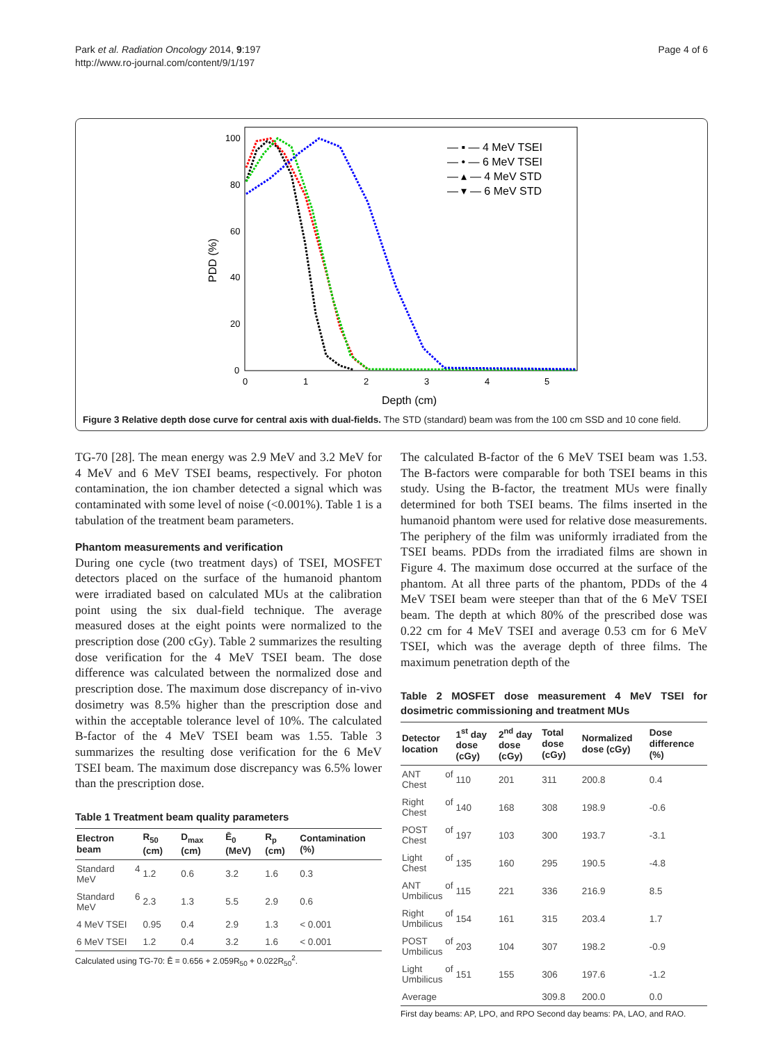Park et al. Radiation Oncology 2014, 9:197
http://www.ro-journal.com/content/9/1/197
Page 4 of 6
100
80
60
40
20
0
0
1
2
3
4
5
Depth (cm)
PDD (%)
— ▪ — 4 MeV TSEI
— • — 6 MeV TSEI
— ▴ — 4 MeV STD
— ▾ — 6 MeV STD
Figure 3 Relative depth dose curve for central axis with dual-fields. The STD (standard) beam was from the 100 cm SSD and 10 cone field.
TG-70 [28]. The mean energy was 2.9 MeV and 3.2 MeV for 4 MeV and 6 MeV TSEI beams, respectively. For photon contamination, the ion chamber detected a signal which was contaminated with some level of noise (<0.001%). Table 1 is a tabulation of the treatment beam parameters.
Phantom measurements and verification
During one cycle (two treatment days) of TSEI, MOSFET detectors placed on the surface of the humanoid phantom were irradiated based on calculated MUs at the calibration point using the six dual-field technique. The average measured doses at the eight points were normalized to the prescription dose (200 cGy). Table 2 summarizes the resulting dose verification for the 4 MeV TSEI beam. The dose difference was calculated between the normalized dose and prescription dose. The maximum dose discrepancy of in-vivo dosimetry was 8.5% higher than the prescription dose and within the acceptable tolerance level of 10%. The calculated B-factor of the 4 MeV TSEI beam was 1.55. Table 3 summarizes the resulting dose verification for the 6 MeV TSEI beam. The maximum dose discrepancy was 6.5% lower than the prescription dose.
Table 1 Treatment beam quality parameters
| Electron beam | R<sub>50</sub> (cm) | D<sub>max</sub> (cm) | Ē<sub>0</sub> (MeV) | R<sub>p</sub> (cm) | Contamination (%) |
| --- | --- | --- | --- | --- | --- |
| Standard 4 MeV | 1.2 | 0.6 | 3.2 | 1.6 | 0.3 |
| Standard 6 MeV | 2.3 | 1.3 | 5.5 | 2.9 | 0.6 |
| 4 MeV TSEI | 0.95 | 0.4 | 2.9 | 1.3 | < 0.001 |
| 6 MeV TSEI | 1.2 | 0.4 | 3.2 | 1.6 | < 0.001 |
Calculated using TG-70: Ē = 0.656 + 2.059R<sub>50</sub> + 0.022R<sub>50</sub><sup>2</sup>.
The calculated B-factor of the 6 MeV TSEI beam was 1.53. The B-factors were comparable for both TSEI beams in this study. Using the B-factor, the treatment MUs were finally determined for both TSEI beams. The films inserted in the humanoid phantom were used for relative dose measurements. The periphery of the film was uniformly irradiated from the TSEI beams. PDDs from the irradiated films are shown in Figure 4. The maximum dose occurred at the surface of the phantom. At all three parts of the phantom, PDDs of the 4 MeV TSEI beam were steeper than that of the 6 MeV TSEI beam. The depth at which 80% of the prescribed dose was 0.22 cm for 4 MeV TSEI and average 0.53 cm for 6 MeV TSEI, which was the average depth of three films. The maximum penetration depth of the
Table 2 MOSFET dose measurement 4 MeV TSEI for dosimetric commissioning and treatment MUs
| Detector location | 1<sup>st</sup> day dose (cGy) | 2<sup>nd</sup> day dose (cGy) | Total dose (cGy) | Normalized dose (cGy) | Dose difference (%) |
| --- | --- | --- | --- | --- | --- |
| ANT of Chest | 110 | 201 | 311 | 200.8 | 0.4 |
| Right of Chest | 140 | 168 | 308 | 198.9 | -0.6 |
| POST of Chest | 197 | 103 | 300 | 193.7 | -3.1 |
| Light of Chest | 135 | 160 | 295 | 190.5 | -4.8 |
| ANT of Umbilicus | 115 | 221 | 336 | 216.9 | 8.5 |
| Right of Umbilicus | 154 | 161 | 315 | 203.4 | 1.7 |
| POST of Umbilicus | 203 | 104 | 307 | 198.2 | -0.9 |
| Light of Umbilicus | 151 | 155 | 306 | 197.6 | -1.2 |
| Average | | | 309.8 | 200.0 | 0.0 |
First day beams: AP, LPO, and RPO Second day beams: PA, LAO, and RAO.